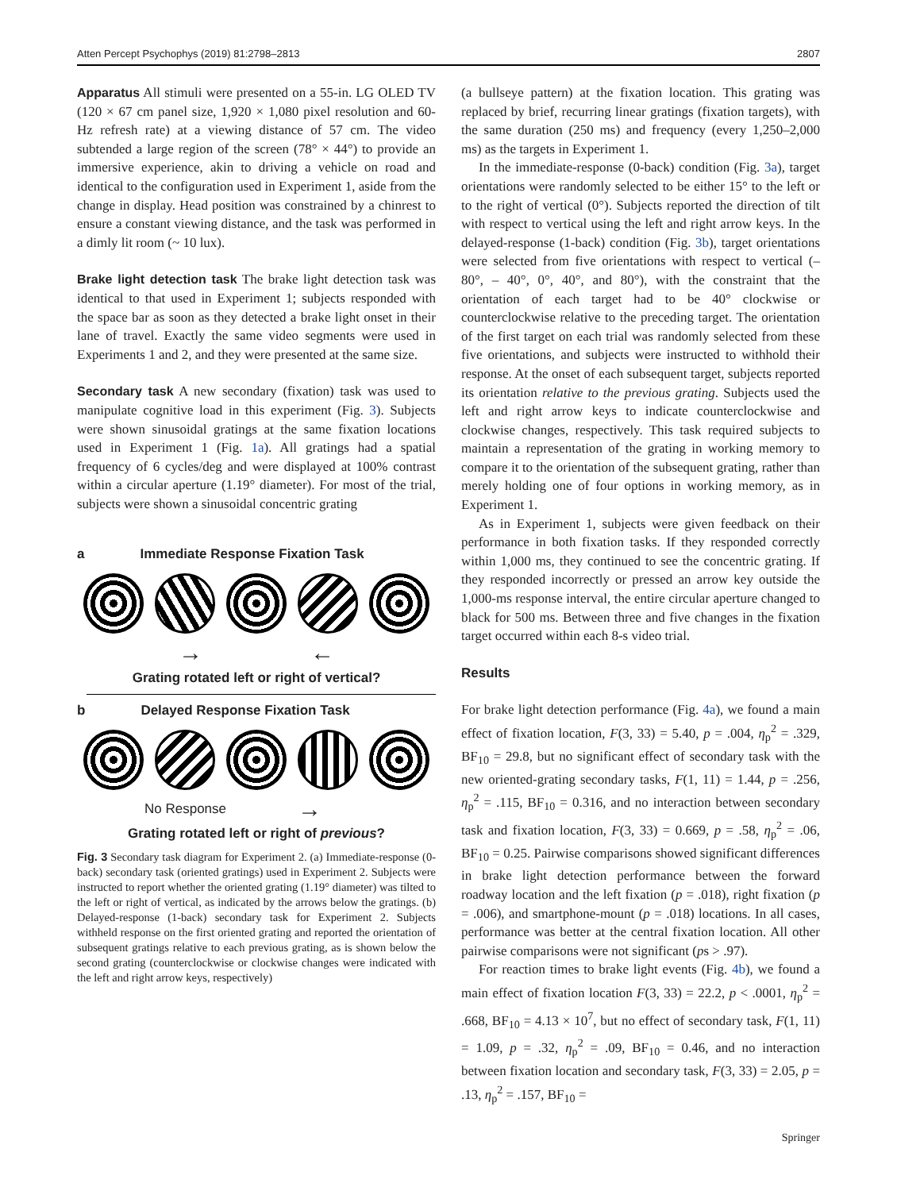Atten Percept Psychophys (2019) 81:2798–2813 2807
Apparatus All stimuli were presented on a 55-in. LG OLED TV (120 × 67 cm panel size, 1,920 × 1,080 pixel resolution and 60-Hz refresh rate) at a viewing distance of 57 cm. The video subtended a large region of the screen (78° × 44°) to provide an immersive experience, akin to driving a vehicle on road and identical to the configuration used in Experiment 1, aside from the change in display. Head position was constrained by a chinrest to ensure a constant viewing distance, and the task was performed in a dimly lit room (~ 10 lux).
Brake light detection task The brake light detection task was identical to that used in Experiment 1; subjects responded with the space bar as soon as they detected a brake light onset in their lane of travel. Exactly the same video segments were used in Experiments 1 and 2, and they were presented at the same size.
Secondary task A new secondary (fixation) task was used to manipulate cognitive load in this experiment (Fig. 3). Subjects were shown sinusoidal gratings at the same fixation locations used in Experiment 1 (Fig. 1a). All gratings had a spatial frequency of 6 cycles/deg and were displayed at 100% contrast within a circular aperture (1.19° diameter). For most of the trial, subjects were shown a sinusoidal concentric grating
a Immediate Response Fixation Task
→ ←
Grating rotated left or right of vertical?
b Delayed Response Fixation Task
No Response →
Grating rotated left or right of previous?
Fig. 3 Secondary task diagram for Experiment 2. (a) Immediate-response (0-back) secondary task (oriented gratings) used in Experiment 2. Subjects were instructed to report whether the oriented grating (1.19° diameter) was tilted to the left or right of vertical, as indicated by the arrows below the gratings. (b) Delayed-response (1-back) secondary task for Experiment 2. Subjects withheld response on the first oriented grating and reported the orientation of subsequent gratings relative to each previous grating, as is shown below the second grating (counterclockwise or clockwise changes were indicated with the left and right arrow keys, respectively)
(a bullseye pattern) at the fixation location. This grating was replaced by brief, recurring linear gratings (fixation targets), with the same duration (250 ms) and frequency (every 1,250–2,000 ms) as the targets in Experiment 1.
In the immediate-response (0-back) condition (Fig. 3a), target orientations were randomly selected to be either 15° to the left or to the right of vertical (0°). Subjects reported the direction of tilt with respect to vertical using the left and right arrow keys. In the delayed-response (1-back) condition (Fig. 3b), target orientations were selected from five orientations with respect to vertical (– 80°, – 40°, 0°, 40°, and 80°), with the constraint that the orientation of each target had to be 40° clockwise or counterclockwise relative to the preceding target. The orientation of the first target on each trial was randomly selected from these five orientations, and subjects were instructed to withhold their response. At the onset of each subsequent target, subjects reported its orientation relative to the previous grating. Subjects used the left and right arrow keys to indicate counterclockwise and clockwise changes, respectively. This task required subjects to maintain a representation of the grating in working memory to compare it to the orientation of the subsequent grating, rather than merely holding one of four options in working memory, as in Experiment 1.
As in Experiment 1, subjects were given feedback on their performance in both fixation tasks. If they responded correctly within 1,000 ms, they continued to see the concentric grating. If they responded incorrectly or pressed an arrow key outside the 1,000-ms response interval, the entire circular aperture changed to black for 500 ms. Between three and five changes in the fixation target occurred within each 8-s video trial.
Results
For brake light detection performance (Fig. 4a), we found a main effect of fixation location, F(3, 33) = 5.40, p = .004, η<sub>p</sub><sup>2</sup> = .329, BF<sub>10</sub> = 29.8, but no significant effect of secondary task with the new oriented-grating secondary tasks, F(1, 11) = 1.44, p = .256, η<sub>p</sub><sup>2</sup> = .115, BF<sub>10</sub> = 0.316, and no interaction between secondary task and fixation location, F(3, 33) = 0.669, p = .58, η<sub>p</sub><sup>2</sup> = .06, BF<sub>10</sub> = 0.25. Pairwise comparisons showed significant differences in brake light detection performance between the forward roadway location and the left fixation (p = .018), right fixation (p = .006), and smartphone-mount (p = .018) locations. In all cases, performance was better at the central fixation location. All other pairwise comparisons were not significant (ps > .97).
For reaction times to brake light events (Fig. 4b), we found a main effect of fixation location F(3, 33) = 22.2, p < .0001, η<sub>p</sub><sup>2</sup> = .668, BF<sub>10</sub> = 4.13 × 10<sup>7</sup>, but no effect of secondary task, F(1, 11) = 1.09, p = .32, η<sub>p</sub><sup>2</sup> = .09, BF<sub>10</sub> = 0.46, and no interaction between fixation location and secondary task, F(3, 33) = 2.05, p = .13, η<sub>p</sub><sup>2</sup> = .157, BF<sub>10</sub> =
Springer